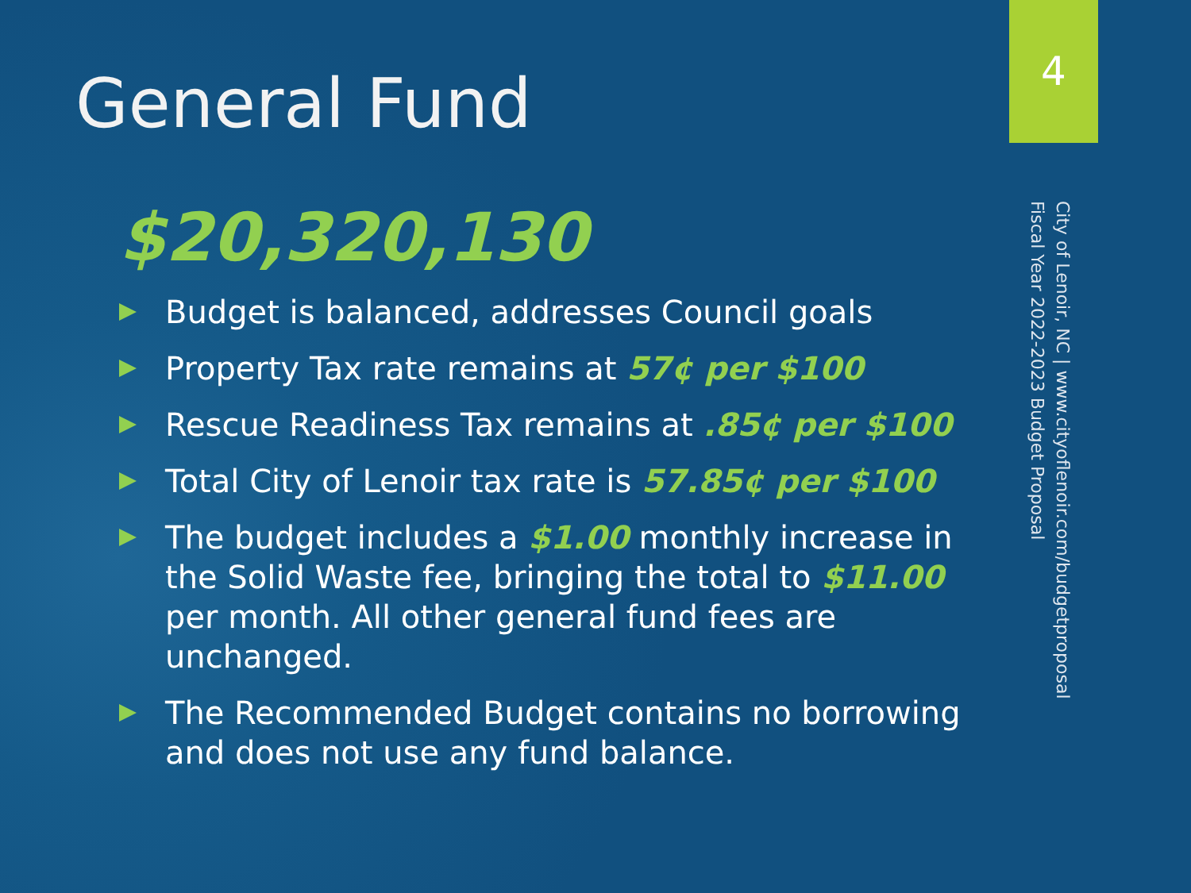General Fund
$20,320,130
Budget is balanced, addresses Council goals
Property Tax rate remains at 57¢ per $100
Rescue Readiness Tax remains at .85¢ per $100
Total City of Lenoir tax rate is 57.85¢ per $100
The budget includes a $1.00 monthly increase in the Solid Waste fee, bringing the total to $11.00 per month. All other general fund fees are unchanged.
The Recommended Budget contains no borrowing and does not use any fund balance.
4
City of Lenoir, NC | www.cityoflenoir.com/budgetproposal
Fiscal Year 2022-2023 Budget Proposal